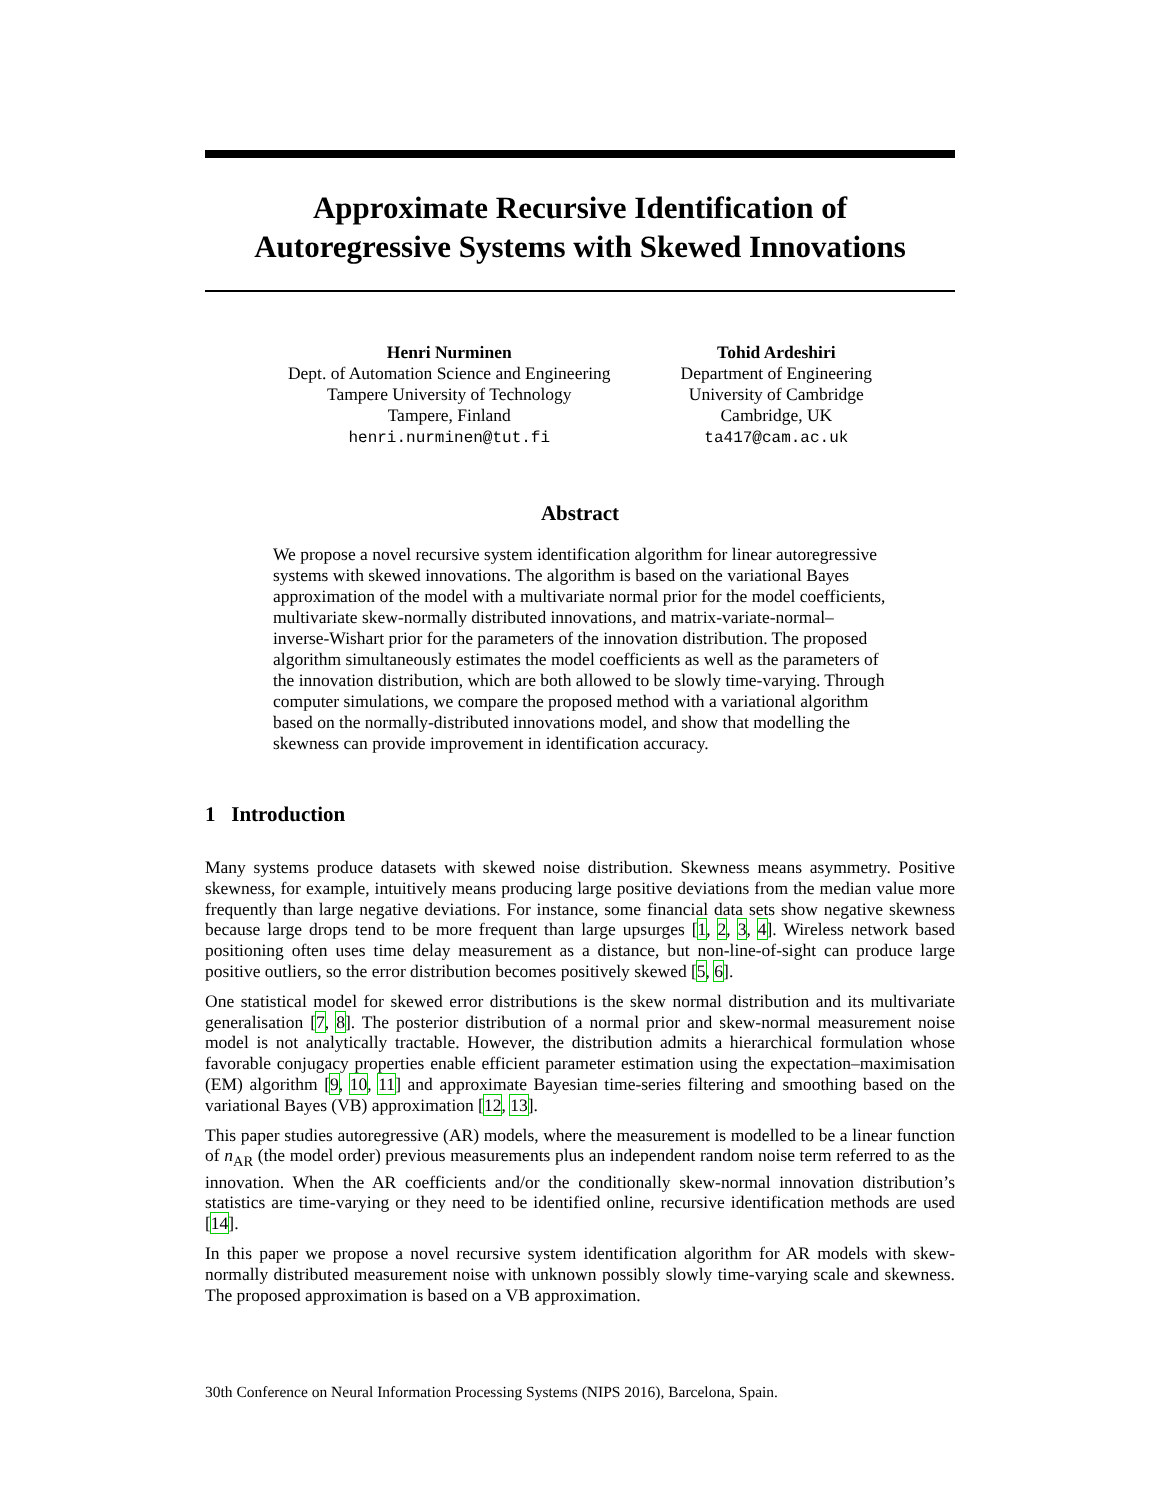Approximate Recursive Identification of
Autoregressive Systems with Skewed Innovations
Henri Nurminen
Dept. of Automation Science and Engineering
Tampere University of Technology
Tampere, Finland
henri.nurminen@tut.fi
Tohid Ardeshiri
Department of Engineering
University of Cambridge
Cambridge, UK
ta417@cam.ac.uk
Abstract
We propose a novel recursive system identification algorithm for linear autoregressive systems with skewed innovations. The algorithm is based on the variational Bayes approximation of the model with a multivariate normal prior for the model coefficients, multivariate skew-normally distributed innovations, and matrix-variate-normal–inverse-Wishart prior for the parameters of the innovation distribution. The proposed algorithm simultaneously estimates the model coefficients as well as the parameters of the innovation distribution, which are both allowed to be slowly time-varying. Through computer simulations, we compare the proposed method with a variational algorithm based on the normally-distributed innovations model, and show that modelling the skewness can provide improvement in identification accuracy.
1 Introduction
Many systems produce datasets with skewed noise distribution. Skewness means asymmetry. Positive skewness, for example, intuitively means producing large positive deviations from the median value more frequently than large negative deviations. For instance, some financial data sets show negative skewness because large drops tend to be more frequent than large upsurges [1, 2, 3, 4]. Wireless network based positioning often uses time delay measurement as a distance, but non-line-of-sight can produce large positive outliers, so the error distribution becomes positively skewed [5, 6].
One statistical model for skewed error distributions is the skew normal distribution and its multivariate generalisation [7, 8]. The posterior distribution of a normal prior and skew-normal measurement noise model is not analytically tractable. However, the distribution admits a hierarchical formulation whose favorable conjugacy properties enable efficient parameter estimation using the expectation–maximisation (EM) algorithm [9, 10, 11] and approximate Bayesian time-series filtering and smoothing based on the variational Bayes (VB) approximation [12, 13].
This paper studies autoregressive (AR) models, where the measurement is modelled to be a linear function of n<sub>AR</sub> (the model order) previous measurements plus an independent random noise term referred to as the innovation. When the AR coefficients and/or the conditionally skew-normal innovation distribution’s statistics are time-varying or they need to be identified online, recursive identification methods are used [14].
In this paper we propose a novel recursive system identification algorithm for AR models with skew-normally distributed measurement noise with unknown possibly slowly time-varying scale and skewness. The proposed approximation is based on a VB approximation.
30th Conference on Neural Information Processing Systems (NIPS 2016), Barcelona, Spain.